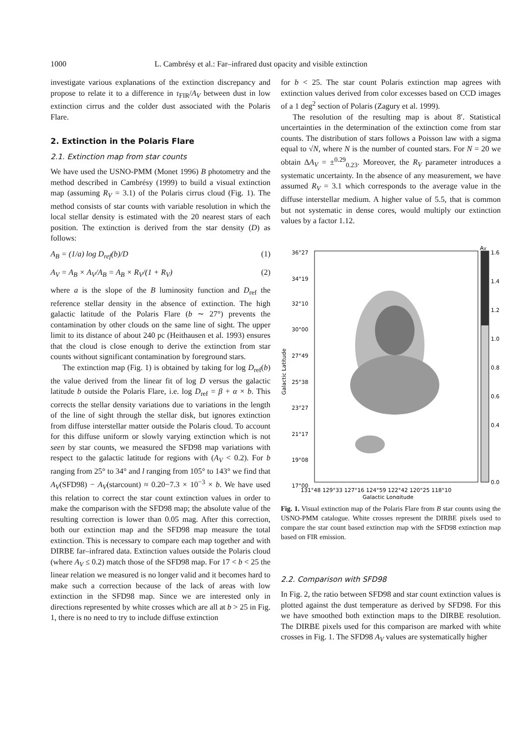1000 L. Cambrésy et al.: Far–infrared dust opacity and visible extinction
investigate various explanations of the extinction discrepancy and propose to relate it to a difference in τ<sub>FIR</sub>/A<sub>V</sub> between dust in low extinction cirrus and the colder dust associated with the Polaris Flare.
2. Extinction in the Polaris Flare
2.1. Extinction map from star counts
We have used the USNO-PMM (Monet 1996) B photometry and the method described in Cambrésy (1999) to build a visual extinction map (assuming R<sub>V</sub> = 3.1) of the Polaris cirrus cloud (Fig. 1). The method consists of star counts with variable resolution in which the local stellar density is estimated with the 20 nearest stars of each position. The extinction is derived from the star density (D) as follows:
A<sub>B</sub> = (1/a) log D<sub>ref</sub>(b)/D (1)
A<sub>V</sub> = A<sub>B</sub> × A<sub>V</sub>/A<sub>B</sub> = A<sub>B</sub> × R<sub>V</sub>/(1 + R<sub>V</sub>) (2)
where a is the slope of the B luminosity function and D<sub>ref</sub> the reference stellar density in the absence of extinction. The high galactic latitude of the Polaris Flare (b ∼ 27°) prevents the contamination by other clouds on the same line of sight. The upper limit to its distance of about 240 pc (Heithausen et al. 1993) ensures that the cloud is close enough to derive the extinction from star counts without significant contamination by foreground stars.
The extinction map (Fig. 1) is obtained by taking for log D<sub>ref</sub>(b) the value derived from the linear fit of log D versus the galactic latitude b outside the Polaris Flare, i.e. log D<sub>ref</sub> = β + α × b. This corrects the stellar density variations due to variations in the length of the line of sight through the stellar disk, but ignores extinction from diffuse interstellar matter outside the Polaris cloud. To account for this diffuse uniform or slowly varying extinction which is not seen by star counts, we measured the SFD98 map variations with respect to the galactic latitude for regions with (A<sub>V</sub> < 0.2). For b ranging from 25° to 34° and l ranging from 105° to 143° we find that A<sub>V</sub>(SFD98) − A<sub>V</sub>(starcount) ≈ 0.20−7.3 × 10<sup>−3</sup> × b. We have used this relation to correct the star count extinction values in order to make the comparison with the SFD98 map; the absolute value of the resulting correction is lower than 0.05 mag. After this correction, both our extinction map and the SFD98 map measure the total extinction. This is necessary to compare each map together and with DIRBE far–infrared data. Extinction values outside the Polaris cloud (where A<sub>V</sub> ≤ 0.2) match those of the SFD98 map. For 17 < b < 25 the linear relation we measured is no longer valid and it becomes hard to make such a correction because of the lack of areas with low extinction in the SFD98 map. Since we are interested only in directions represented by white crosses which are all at b > 25 in Fig. 1, there is no need to try to include diffuse extinction
for b < 25. The star count Polaris extinction map agrees with extinction values derived from color excesses based on CCD images of a 1 deg<sup>2</sup> section of Polaris (Zagury et al. 1999).
The resolution of the resulting map is about 8′. Statistical uncertainties in the determination of the extinction come from star counts. The distribution of stars follows a Poisson law with a sigma equal to √N, where N is the number of counted stars. For N = 20 we obtain ΔA<sub>V</sub> = ±<sup>0.29</sup><sub>0.23</sub>. Moreover, the R<sub>V</sub> parameter introduces a systematic uncertainty. In the absence of any measurement, we have assumed R<sub>V</sub> = 3.1 which corresponds to the average value in the diffuse interstellar medium. A higher value of 5.5, that is common but not systematic in dense cores, would multiply our extinction values by a factor 1.12.
36°27
34°19
32°10
30°00
27°49
25°38
23°27
21°17
19°08
17°00
Galactic Latitude
131°48 129°33 127°16 124°59 122°42 120°25 118°10
Galactic Longitude
AV
1.6
1.4
1.2
1.0
0.8
0.6
0.4
0.0
Fig. 1. Visual extinction map of the Polaris Flare from B star counts using the USNO-PMM catalogue. White crosses represent the DIRBE pixels used to compare the star count based extinction map with the SFD98 extinction map based on FIR emission.
2.2. Comparison with SFD98
In Fig. 2, the ratio between SFD98 and star count extinction values is plotted against the dust temperature as derived by SFD98. For this we have smoothed both extinction maps to the DIRBE resolution. The DIRBE pixels used for this comparison are marked with white crosses in Fig. 1. The SFD98 A<sub>V</sub> values are systematically higher